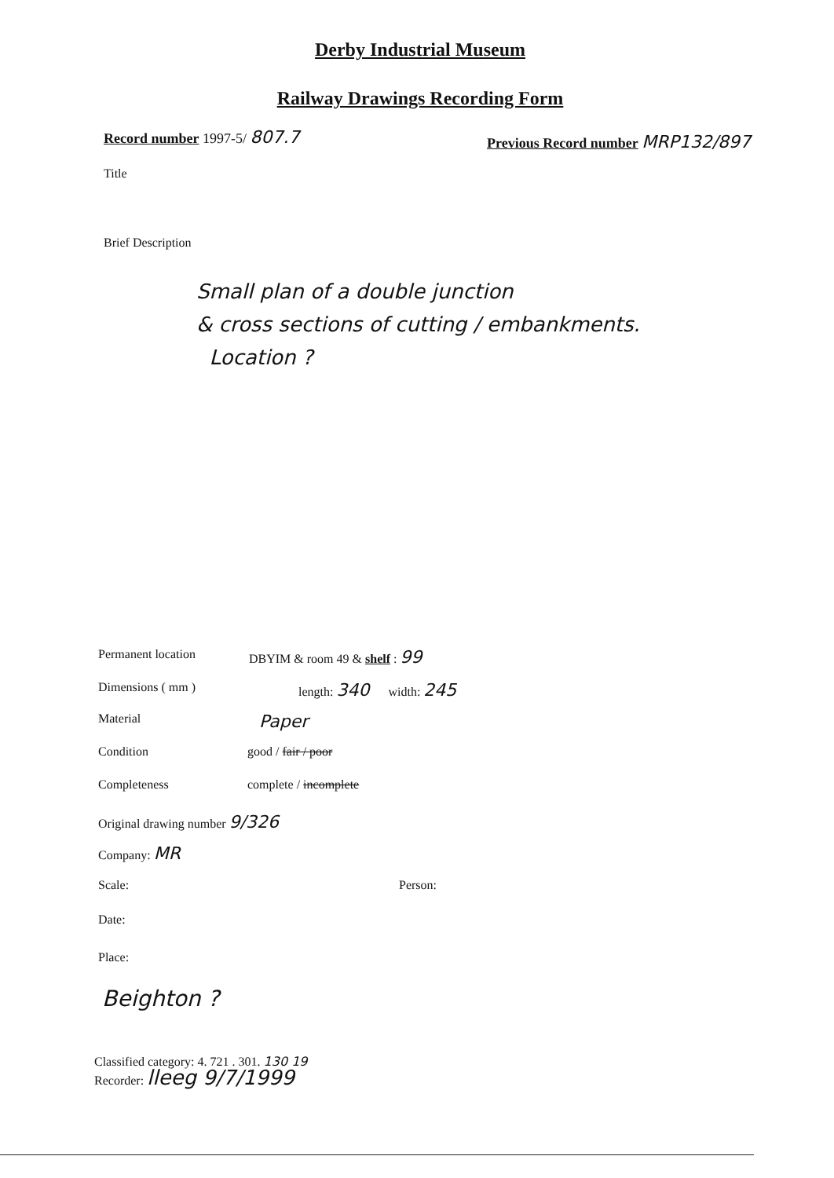Derby Industrial Museum
Railway Drawings Recording Form
Record number 1997-5/ 807.7
Previous Record number MRP132/897
Title
Brief Description
Small plan of a double junction
& cross sections of cutting / embankments.
Location ?
Permanent location DBYIM & room 49 & shelf : 99
Dimensions ( mm ) length: 340 width: 245
Material Paper
Condition good / fair / poor
Completeness complete / incomplete
Original drawing number 9/326
Company: MR
Scale: Person:
Date:
Place:
Beighton ?
Classified category: 4. 721 . 301. 130 19
Recorder: lleeg 9/7/1999